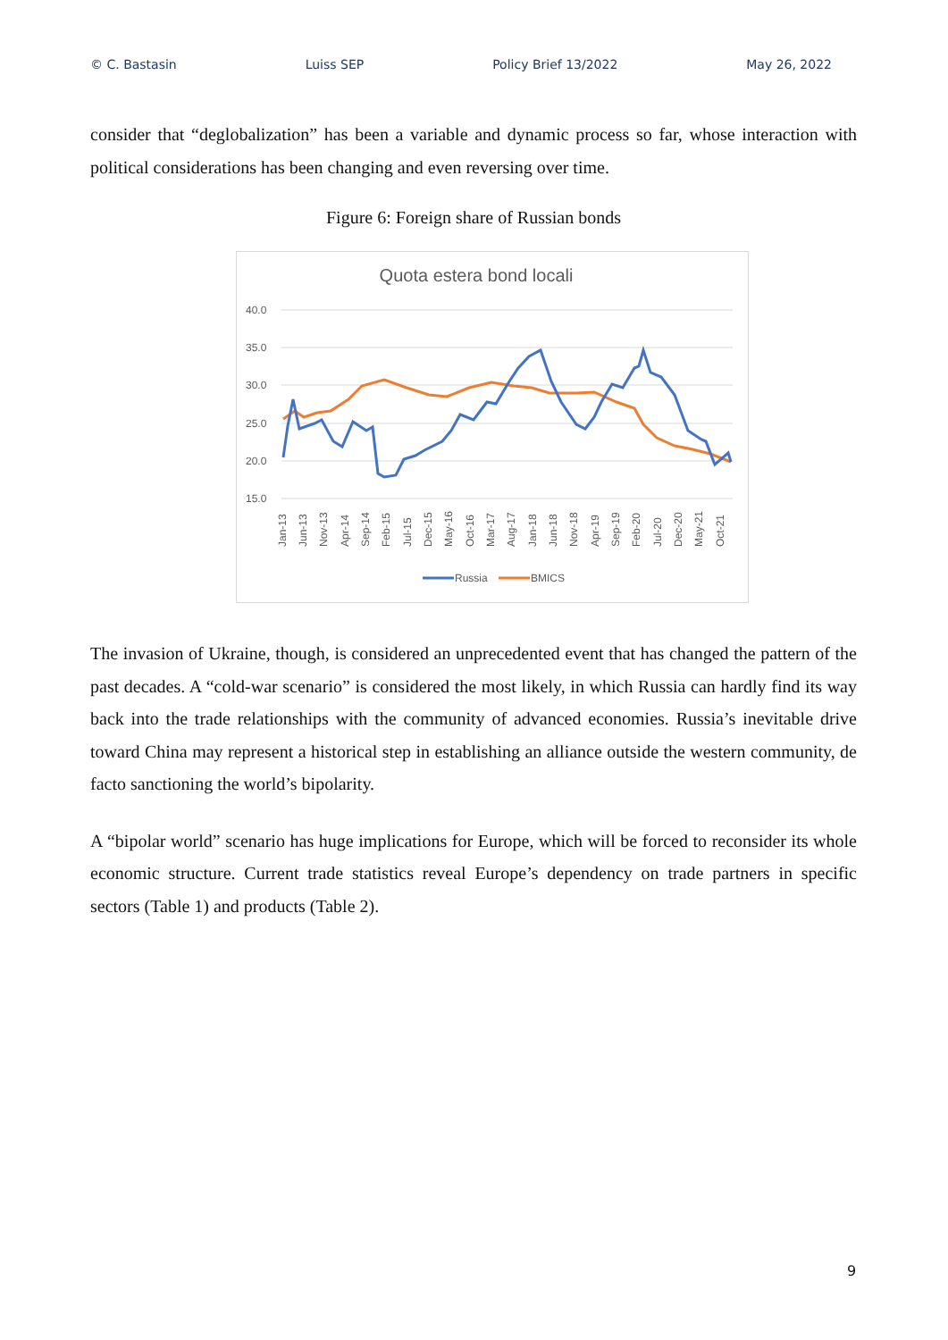© C. Bastasin Luiss SEP Policy Brief 13/2022 May 26, 2022
consider that “deglobalization” has been a variable and dynamic process so far, whose interaction with political considerations has been changing and even reversing over time.
Figure 6: Foreign share of Russian bonds
Quota estera bond locali
40.0
35.0
30.0
25.0
20.0
15.0
Jan-13
Jun-13
Nov-13
Apr-14
Sep-14
Feb-15
Jul-15
Dec-15
May-16
Oct-16
Mar-17
Aug-17
Jan-18
Jun-18
Nov-18
Apr-19
Sep-19
Feb-20
Jul-20
Dec-20
May-21
Oct-21
Russia
BMICS
The invasion of Ukraine, though, is considered an unprecedented event that has changed the pattern of the past decades. A “cold-war scenario” is considered the most likely, in which Russia can hardly find its way back into the trade relationships with the community of advanced economies. Russia’s inevitable drive toward China may represent a historical step in establishing an alliance outside the western community, de facto sanctioning the world’s bipolarity.
A “bipolar world” scenario has huge implications for Europe, which will be forced to reconsider its whole economic structure. Current trade statistics reveal Europe’s dependency on trade partners in specific sectors (Table 1) and products (Table 2).
9